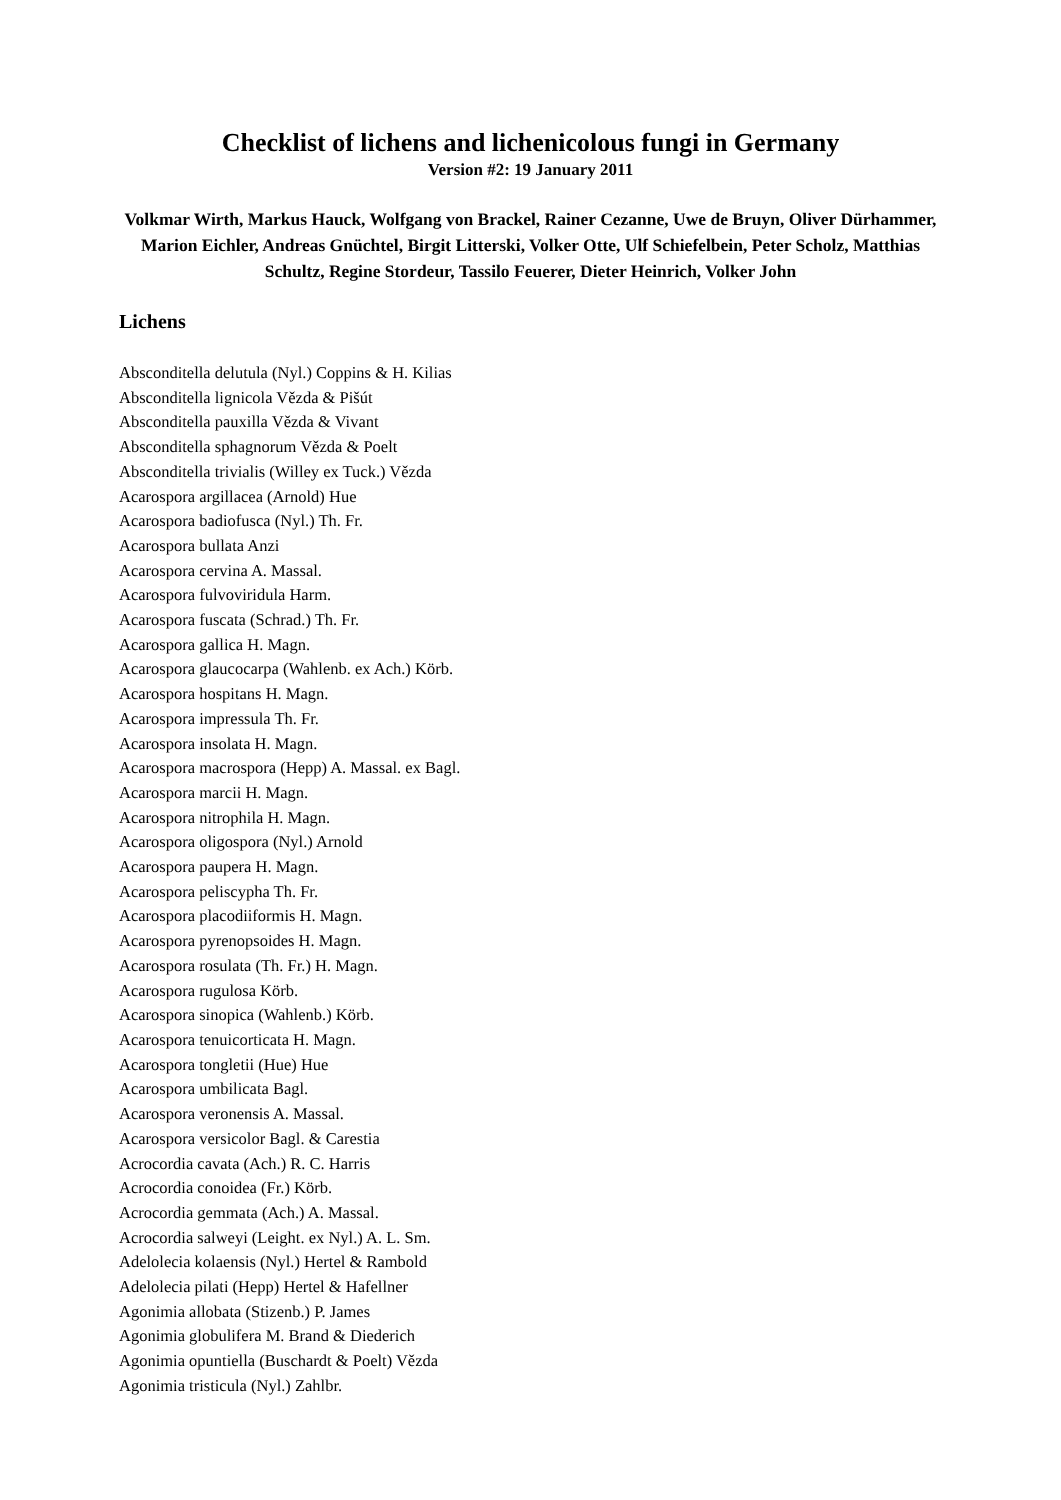Checklist of lichens and lichenicolous fungi in Germany
Version #2: 19 January 2011
Volkmar Wirth, Markus Hauck, Wolfgang von Brackel, Rainer Cezanne, Uwe de Bruyn, Oliver Dürhammer, Marion Eichler, Andreas Gnüchtel, Birgit Litterski, Volker Otte, Ulf Schiefelbein, Peter Scholz, Matthias Schultz, Regine Stordeur, Tassilo Feuerer, Dieter Heinrich, Volker John
Lichens
Absconditella delutula (Nyl.) Coppins & H. Kilias
Absconditella lignicola Vězda & Pišút
Absconditella pauxilla Vězda & Vivant
Absconditella sphagnorum Vězda & Poelt
Absconditella trivialis (Willey ex Tuck.) Vězda
Acarospora argillacea (Arnold) Hue
Acarospora badiofusca (Nyl.) Th. Fr.
Acarospora bullata Anzi
Acarospora cervina A. Massal.
Acarospora fulvoviridula Harm.
Acarospora fuscata (Schrad.) Th. Fr.
Acarospora gallica H. Magn.
Acarospora glaucocarpa (Wahlenb. ex Ach.) Körb.
Acarospora hospitans H. Magn.
Acarospora impressula Th. Fr.
Acarospora insolata H. Magn.
Acarospora macrospora (Hepp) A. Massal. ex Bagl.
Acarospora marcii H. Magn.
Acarospora nitrophila H. Magn.
Acarospora oligospora (Nyl.) Arnold
Acarospora paupera H. Magn.
Acarospora peliscypha Th. Fr.
Acarospora placodiiformis H. Magn.
Acarospora pyrenopsoides H. Magn.
Acarospora rosulata (Th. Fr.) H. Magn.
Acarospora rugulosa Körb.
Acarospora sinopica (Wahlenb.) Körb.
Acarospora tenuicorticata H. Magn.
Acarospora tongletii (Hue) Hue
Acarospora umbilicata Bagl.
Acarospora veronensis A. Massal.
Acarospora versicolor Bagl. & Carestia
Acrocordia cavata (Ach.) R. C. Harris
Acrocordia conoidea (Fr.) Körb.
Acrocordia gemmata (Ach.) A. Massal.
Acrocordia salweyi (Leight. ex Nyl.) A. L. Sm.
Adelolecia kolaensis (Nyl.) Hertel & Rambold
Adelolecia pilati (Hepp) Hertel & Hafellner
Agonimia allobata (Stizenb.) P. James
Agonimia globulifera M. Brand & Diederich
Agonimia opuntiella (Buschardt & Poelt) Vězda
Agonimia tristicula (Nyl.) Zahlbr.